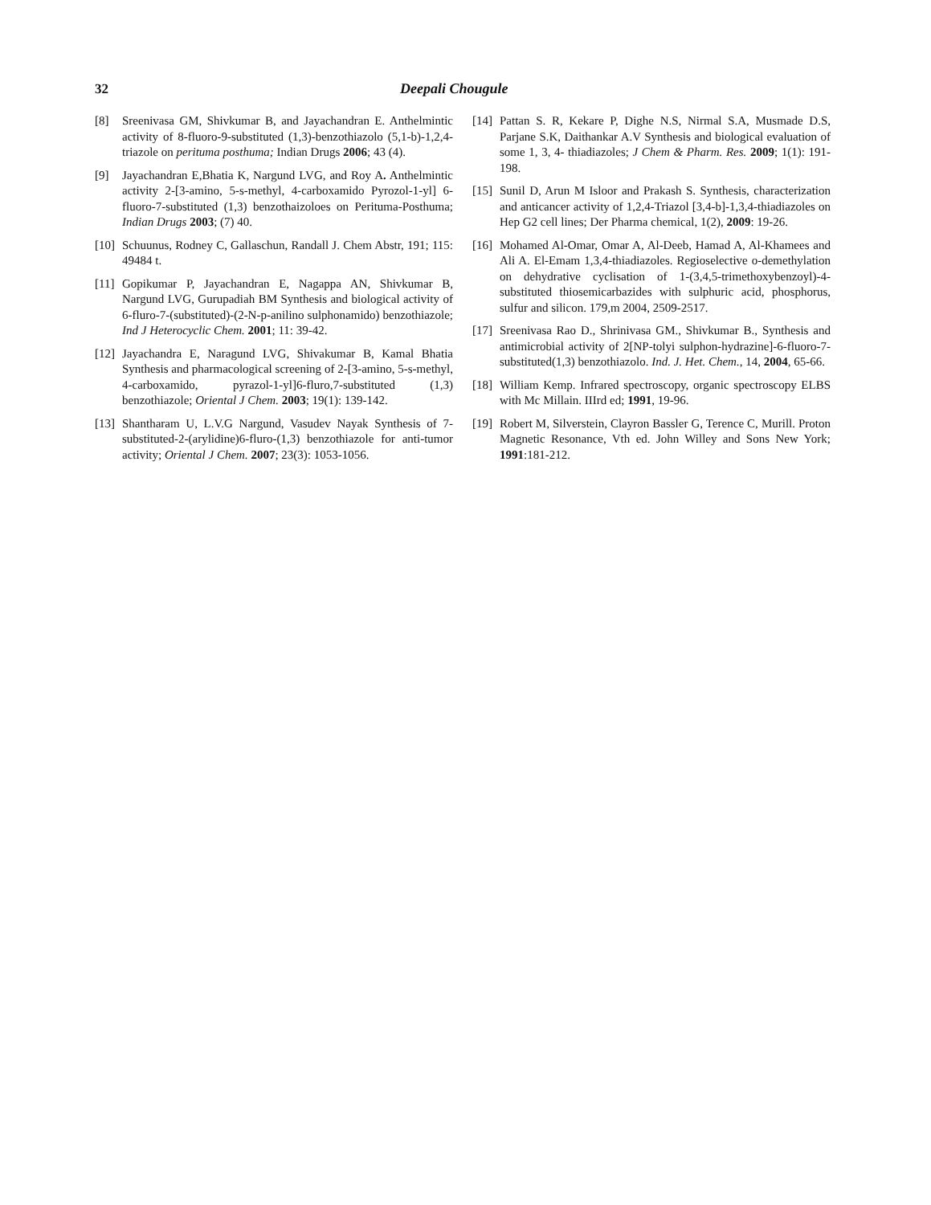32 Deepali Chougule
[8] Sreenivasa GM, Shivkumar B, and Jayachandran E. Anthelmintic activity of 8-fluoro-9-substituted (1,3)-benzothiazolo (5,1-b)-1,2,4-triazole on perituma posthuma; Indian Drugs 2006; 43 (4).
[9] Jayachandran E,Bhatia K, Nargund LVG, and Roy A. Anthelmintic activity 2-[3-amino, 5-s-methyl, 4-carboxamido Pyrozol-1-yl] 6-fluoro-7-substituted (1,3) benzothaizoloes on Perituma-Posthuma; Indian Drugs 2003; (7) 40.
[10] Schuunus, Rodney C, Gallaschun, Randall J. Chem Abstr, 191; 115: 49484 t.
[11] Gopikumar P, Jayachandran E, Nagappa AN, Shivkumar B, Nargund LVG, Gurupadiah BM Synthesis and biological activity of 6-fluro-7-(substituted)-(2-N-p-anilino sulphonamido) benzothiazole; Ind J Heterocyclic Chem. 2001; 11: 39-42.
[12] Jayachandra E, Naragund LVG, Shivakumar B, Kamal Bhatia Synthesis and pharmacological screening of 2-[3-amino, 5-s-methyl, 4-carboxamido, pyrazol-1-yl]6-fluro,7-substituted (1,3) benzothiazole; Oriental J Chem. 2003; 19(1): 139-142.
[13] Shantharam U, L.V.G Nargund, Vasudev Nayak Synthesis of 7-substituted-2-(arylidine)6-fluro-(1,3) benzothiazole for anti-tumor activity; Oriental J Chem. 2007; 23(3): 1053-1056.
[14] Pattan S. R, Kekare P, Dighe N.S, Nirmal S.A, Musmade D.S, Parjane S.K, Daithankar A.V Synthesis and biological evaluation of some 1, 3, 4- thiadiazoles; J Chem & Pharm. Res. 2009; 1(1): 191-198.
[15] Sunil D, Arun M Isloor and Prakash S. Synthesis, characterization and anticancer activity of 1,2,4-Triazol [3,4-b]-1,3,4-thiadiazoles on Hep G2 cell lines; Der Pharma chemical, 1(2), 2009: 19-26.
[16] Mohamed Al-Omar, Omar A, Al-Deeb, Hamad A, Al-Khamees and Ali A. El-Emam 1,3,4-thiadiazoles. Regioselective o-demethylation on dehydrative cyclisation of 1-(3,4,5-trimethoxybenzoyl)-4-substituted thiosemicarbazides with sulphuric acid, phosphorus, sulfur and silicon. 179,m 2004, 2509-2517.
[17] Sreenivasa Rao D., Shrinivasa GM., Shivkumar B., Synthesis and antimicrobial activity of 2[NP-tolyi sulphon-hydrazine]-6-fluoro-7-substituted(1,3) benzothiazolo. Ind. J. Het. Chem., 14, 2004, 65-66.
[18] William Kemp. Infrared spectroscopy, organic spectroscopy ELBS with Mc Millain. IIIrd ed; 1991, 19-96.
[19] Robert M, Silverstein, Clayron Bassler G, Terence C, Murill. Proton Magnetic Resonance, Vth ed. John Willey and Sons New York; 1991:181-212.